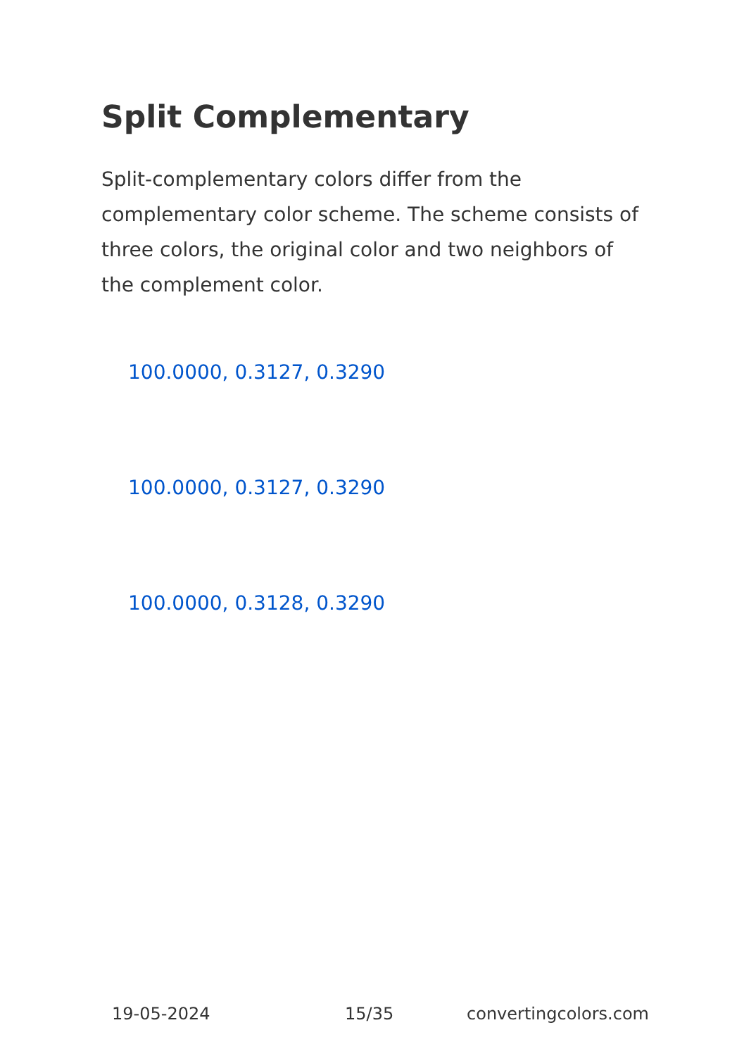Split Complementary
Split-complementary colors differ from the complementary color scheme. The scheme consists of three colors, the original color and two neighbors of the complement color.
100.0000, 0.3127, 0.3290
100.0000, 0.3127, 0.3290
100.0000, 0.3128, 0.3290
19-05-2024 15/35 convertingcolors.com